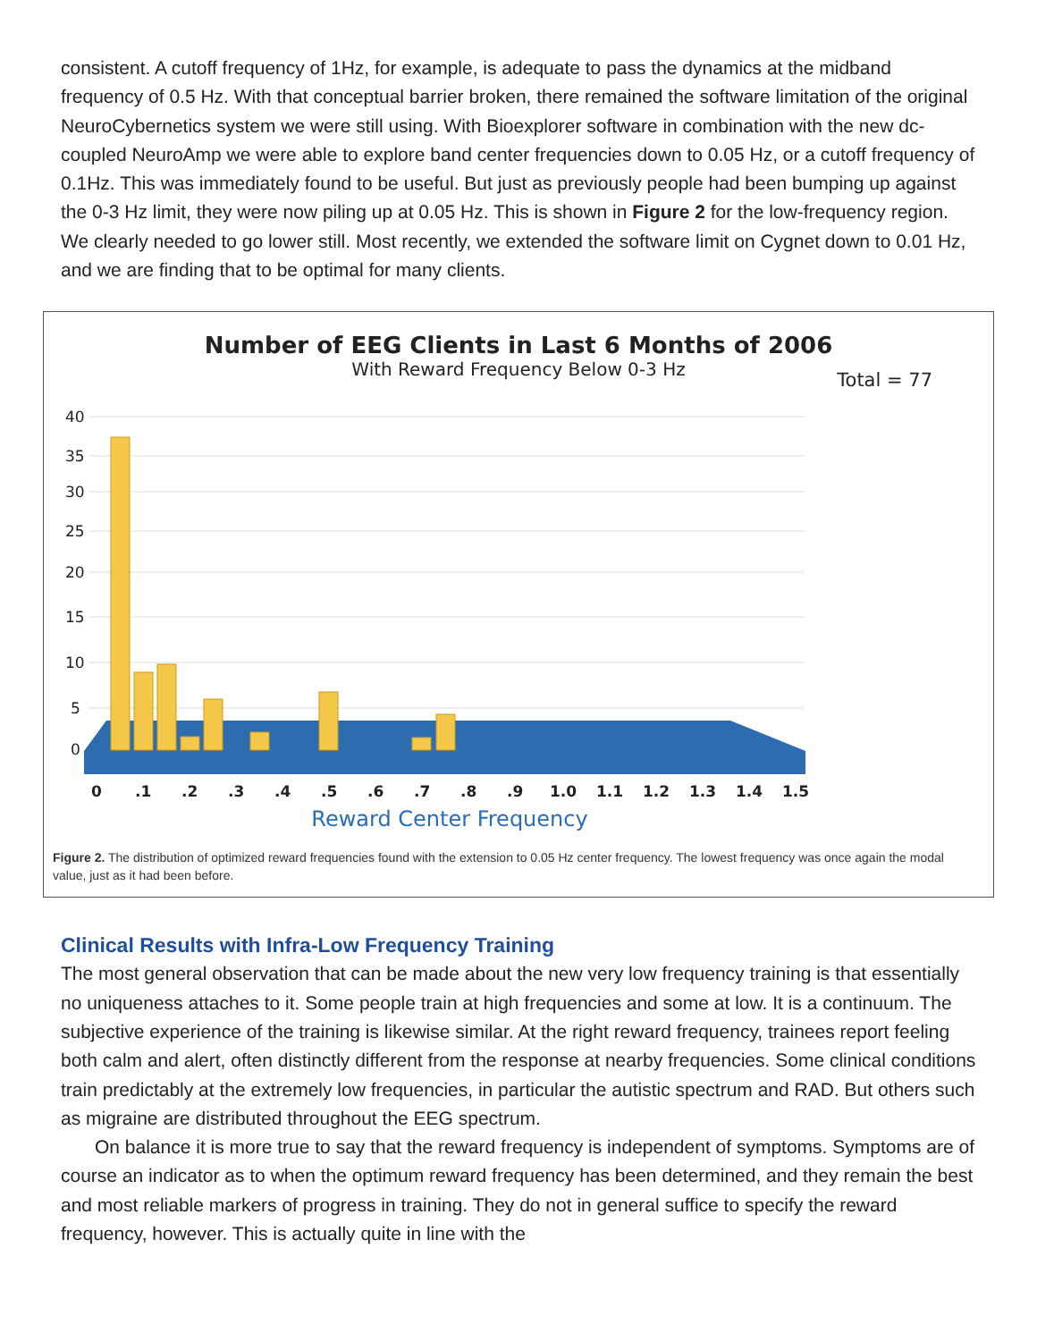consistent. A cutoff frequency of 1Hz, for example, is adequate to pass the dynamics at the midband frequency of 0.5 Hz. With that conceptual barrier broken, there remained the software limitation of the original NeuroCybernetics system we were still using. With Bioexplorer software in combination with the new dc-coupled NeuroAmp we were able to explore band center frequencies down to 0.05 Hz, or a cutoff frequency of 0.1Hz. This was immediately found to be useful. But just as previously people had been bumping up against the 0-3 Hz limit, they were now piling up at 0.05 Hz. This is shown in Figure 2 for the low-frequency region. We clearly needed to go lower still. Most recently, we extended the software limit on Cygnet down to 0.01 Hz, and we are finding that to be optimal for many clients.
Number of EEG Clients in Last 6 Months of 2006
With Reward Frequency Below 0-3 Hz
Total = 77
40
35
30
25
20
15
10
5
0
0
.1
.2
.3
.4
.5
.6
.7
.8
.9
1.0
1.1
1.2
1.3
1.4
1.5
Reward Center Frequency
Figure 2. The distribution of optimized reward frequencies found with the extension to 0.05 Hz center frequency. The lowest frequency was once again the modal value, just as it had been before.
Clinical Results with Infra-Low Frequency Training
The most general observation that can be made about the new very low frequency training is that essentially no uniqueness attaches to it. Some people train at high frequencies and some at low. It is a continuum. The subjective experience of the training is likewise similar. At the right reward frequency, trainees report feeling both calm and alert, often distinctly different from the response at nearby frequencies. Some clinical conditions train predictably at the extremely low frequencies, in particular the autistic spectrum and RAD. But others such as migraine are distributed throughout the EEG spectrum.
On balance it is more true to say that the reward frequency is independent of symptoms. Symptoms are of course an indicator as to when the optimum reward frequency has been determined, and they remain the best and most reliable markers of progress in training. They do not in general suffice to specify the reward frequency, however. This is actually quite in line with the